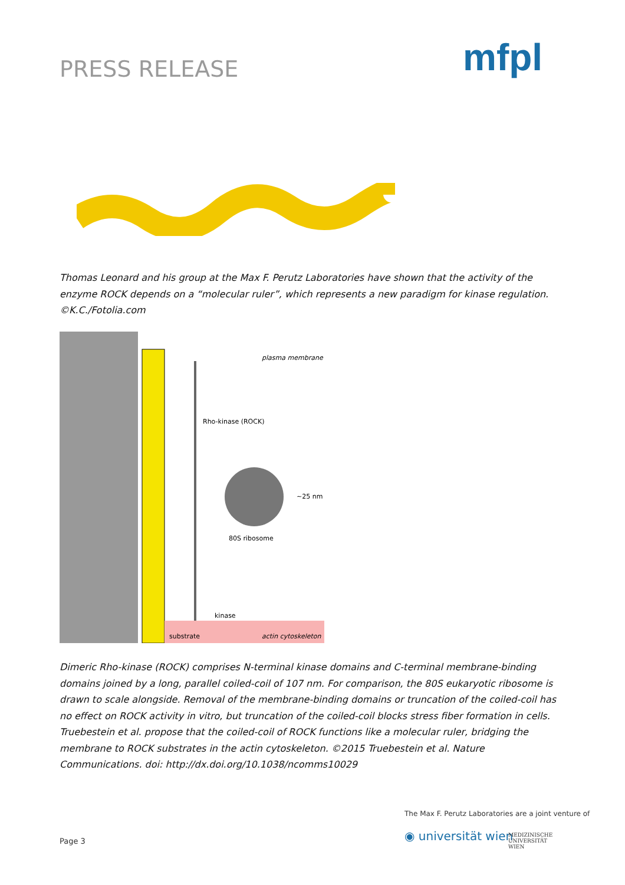PRESS RELEASE mfpl
Thomas Leonard and his group at the Max F. Perutz Laboratories have shown that the activity of the enzyme ROCK depends on a “molecular ruler”, which represents a new paradigm for kinase regulation. ©K.C./Fotolia.com
plasma membrane
Rho-kinase (ROCK)
~25 nm
80S ribosome
kinase
substrate
actin cytoskeleton
Dimeric Rho-kinase (ROCK) comprises N-terminal kinase domains and C-terminal membrane-binding domains joined by a long, parallel coiled-coil of 107 nm. For comparison, the 80S eukaryotic ribosome is drawn to scale alongside. Removal of the membrane-binding domains or truncation of the coiled-coil has no effect on ROCK activity in vitro, but truncation of the coiled-coil blocks stress fiber formation in cells. Truebestein et al. propose that the coiled-coil of ROCK functions like a molecular ruler, bridging the membrane to ROCK substrates in the actin cytoskeleton. ©2015 Truebestein et al. Nature Communications. doi: http://dx.doi.org/10.1038/ncomms10029
The Max F. Perutz Laboratories are a joint venture of
Page 3 ◉ universität wien
MEDIZINISCHE
UNIVERSITÄT
WIEN